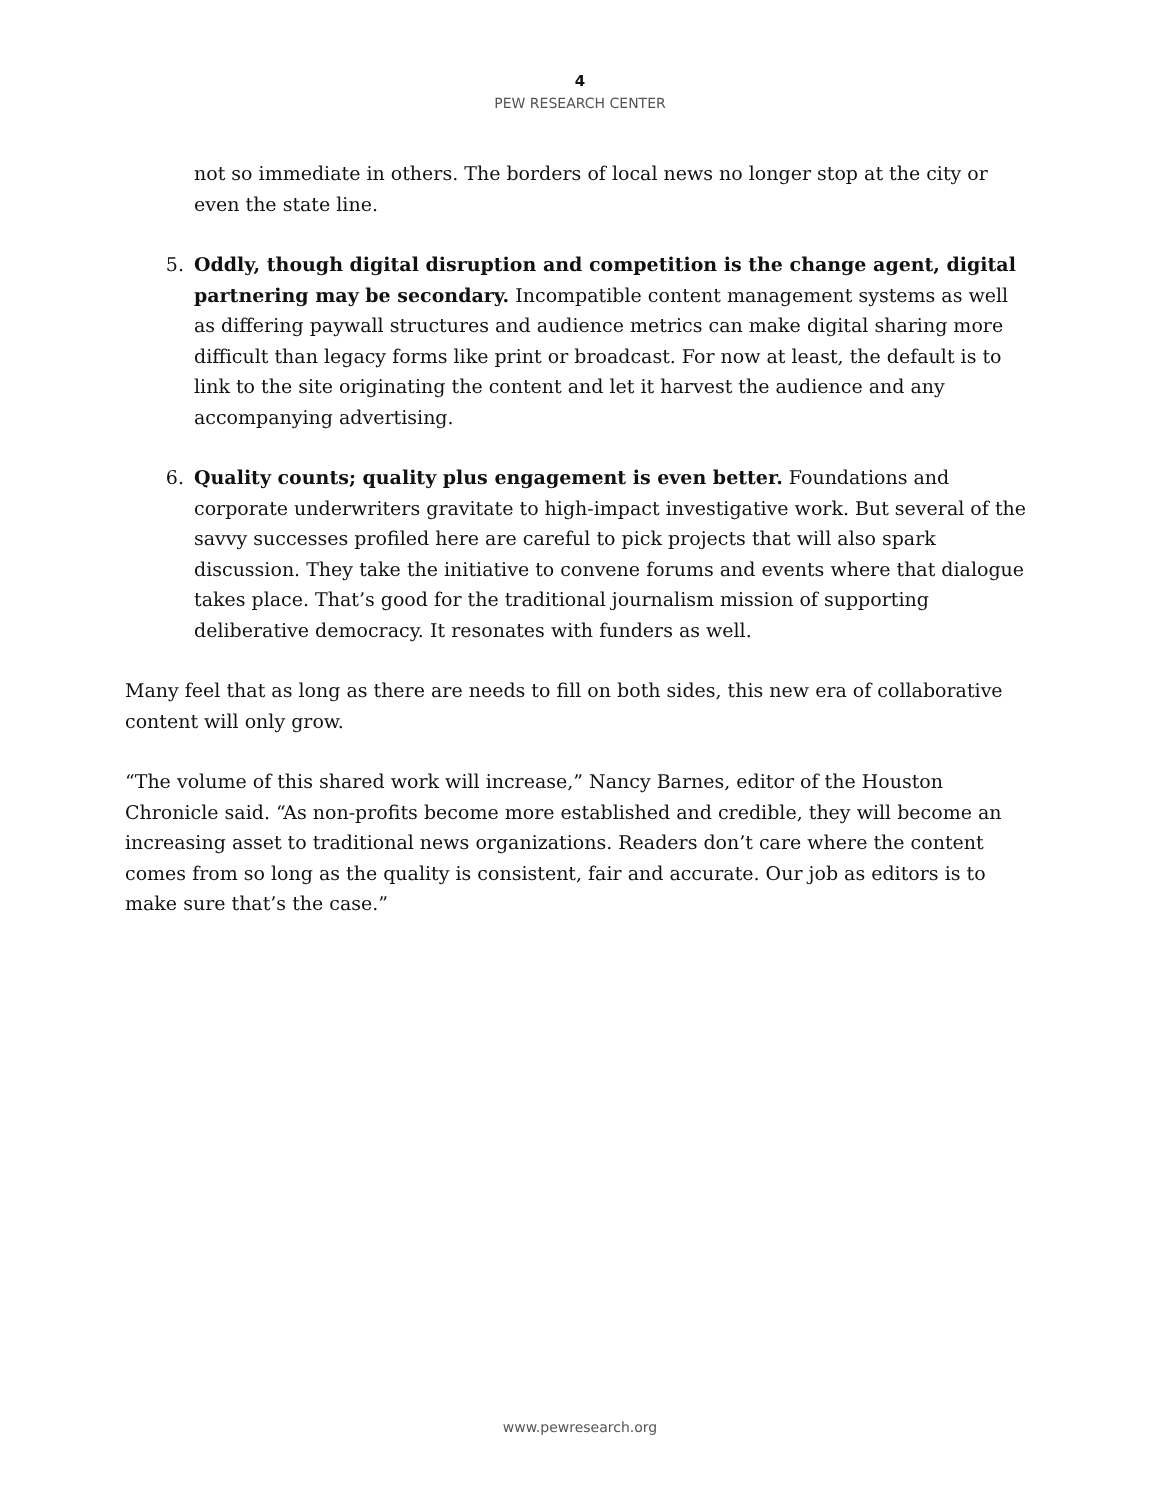4
PEW RESEARCH CENTER
not so immediate in others. The borders of local news no longer stop at the city or even the state line.
5. Oddly, though digital disruption and competition is the change agent, digital partnering may be secondary. Incompatible content management systems as well as differing paywall structures and audience metrics can make digital sharing more difficult than legacy forms like print or broadcast. For now at least, the default is to link to the site originating the content and let it harvest the audience and any accompanying advertising.
6. Quality counts; quality plus engagement is even better. Foundations and corporate underwriters gravitate to high-impact investigative work. But several of the savvy successes profiled here are careful to pick projects that will also spark discussion. They take the initiative to convene forums and events where that dialogue takes place. That’s good for the traditional journalism mission of supporting deliberative democracy. It resonates with funders as well.
Many feel that as long as there are needs to fill on both sides, this new era of collaborative content will only grow.
“The volume of this shared work will increase,” Nancy Barnes, editor of the Houston Chronicle said. “As non-profits become more established and credible, they will become an increasing asset to traditional news organizations. Readers don’t care where the content comes from so long as the quality is consistent, fair and accurate. Our job as editors is to make sure that’s the case.”
www.pewresearch.org